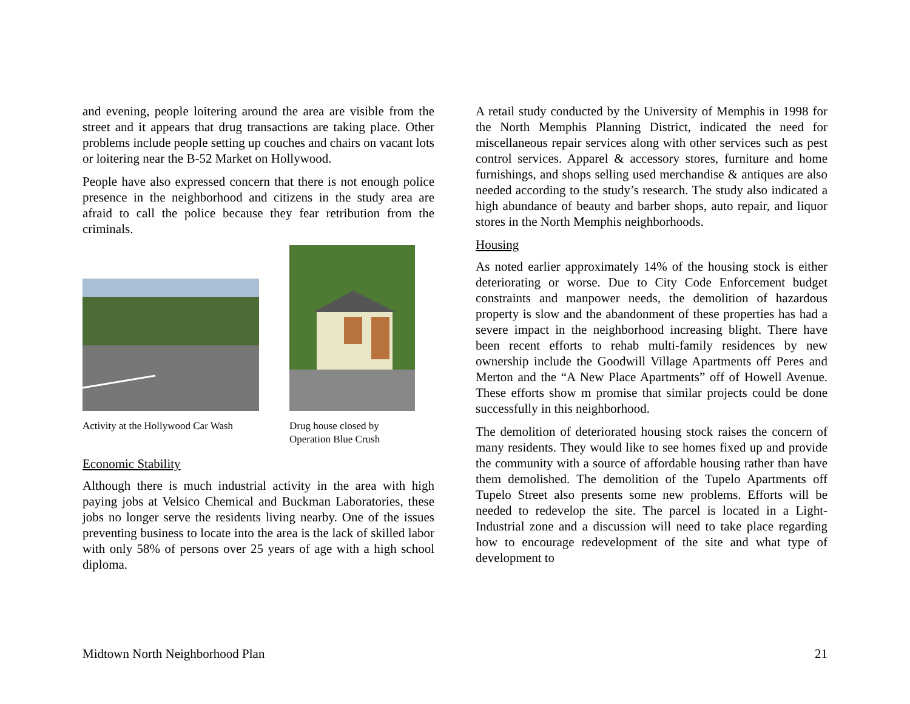and evening, people loitering around the area are visible from the street and it appears that drug transactions are taking place. Other problems include people setting up couches and chairs on vacant lots or loitering near the B-52 Market on Hollywood.
People have also expressed concern that there is not enough police presence in the neighborhood and citizens in the study area are afraid to call the police because they fear retribution from the criminals.
Activity at the Hollywood Car Wash
Drug house closed by
Operation Blue Crush
Economic Stability
Although there is much industrial activity in the area with high paying jobs at Velsico Chemical and Buckman Laboratories, these jobs no longer serve the residents living nearby. One of the issues preventing business to locate into the area is the lack of skilled labor with only 58% of persons over 25 years of age with a high school diploma.
A retail study conducted by the University of Memphis in 1998 for the North Memphis Planning District, indicated the need for miscellaneous repair services along with other services such as pest control services. Apparel & accessory stores, furniture and home furnishings, and shops selling used merchandise & antiques are also needed according to the study’s research. The study also indicated a high abundance of beauty and barber shops, auto repair, and liquor stores in the North Memphis neighborhoods.
Housing
As noted earlier approximately 14% of the housing stock is either deteriorating or worse. Due to City Code Enforcement budget constraints and manpower needs, the demolition of hazardous property is slow and the abandonment of these properties has had a severe impact in the neighborhood increasing blight. There have been recent efforts to rehab multi-family residences by new ownership include the Goodwill Village Apartments off Peres and Merton and the “A New Place Apartments” off of Howell Avenue. These efforts show m promise that similar projects could be done successfully in this neighborhood.
The demolition of deteriorated housing stock raises the concern of many residents. They would like to see homes fixed up and provide the community with a source of affordable housing rather than have them demolished. The demolition of the Tupelo Apartments off Tupelo Street also presents some new problems. Efforts will be needed to redevelop the site. The parcel is located in a Light-Industrial zone and a discussion will need to take place regarding how to encourage redevelopment of the site and what type of development to
Midtown North Neighborhood Plan 21